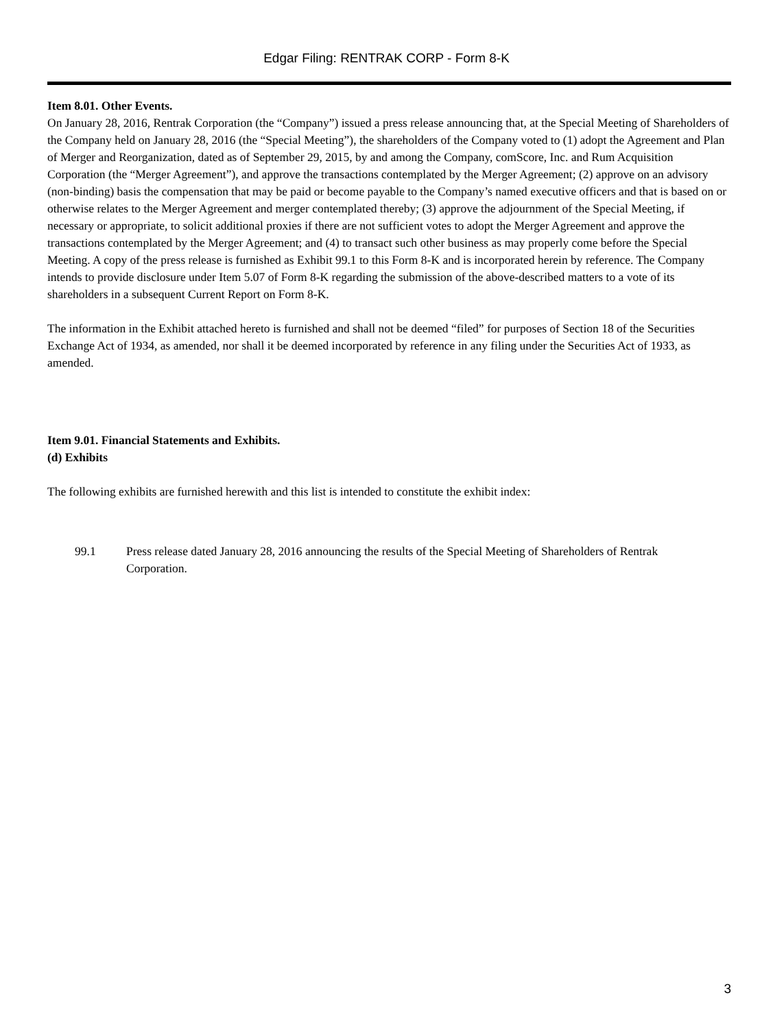Edgar Filing: RENTRAK CORP - Form 8-K
Item 8.01. Other Events.
On January 28, 2016, Rentrak Corporation (the “Company”) issued a press release announcing that, at the Special Meeting of Shareholders of the Company held on January 28, 2016 (the “Special Meeting”), the shareholders of the Company voted to (1) adopt the Agreement and Plan of Merger and Reorganization, dated as of September 29, 2015, by and among the Company, comScore, Inc. and Rum Acquisition Corporation (the “Merger Agreement”), and approve the transactions contemplated by the Merger Agreement; (2) approve on an advisory (non-binding) basis the compensation that may be paid or become payable to the Company’s named executive officers and that is based on or otherwise relates to the Merger Agreement and merger contemplated thereby; (3) approve the adjournment of the Special Meeting, if necessary or appropriate, to solicit additional proxies if there are not sufficient votes to adopt the Merger Agreement and approve the transactions contemplated by the Merger Agreement; and (4) to transact such other business as may properly come before the Special Meeting. A copy of the press release is furnished as Exhibit 99.1 to this Form 8-K and is incorporated herein by reference. The Company intends to provide disclosure under Item 5.07 of Form 8-K regarding the submission of the above-described matters to a vote of its shareholders in a subsequent Current Report on Form 8-K.
The information in the Exhibit attached hereto is furnished and shall not be deemed “filed” for purposes of Section 18 of the Securities Exchange Act of 1934, as amended, nor shall it be deemed incorporated by reference in any filing under the Securities Act of 1933, as amended.
Item 9.01. Financial Statements and Exhibits.
(d) Exhibits
The following exhibits are furnished herewith and this list is intended to constitute the exhibit index:
99.1 Press release dated January 28, 2016 announcing the results of the Special Meeting of Shareholders of Rentrak Corporation.
3